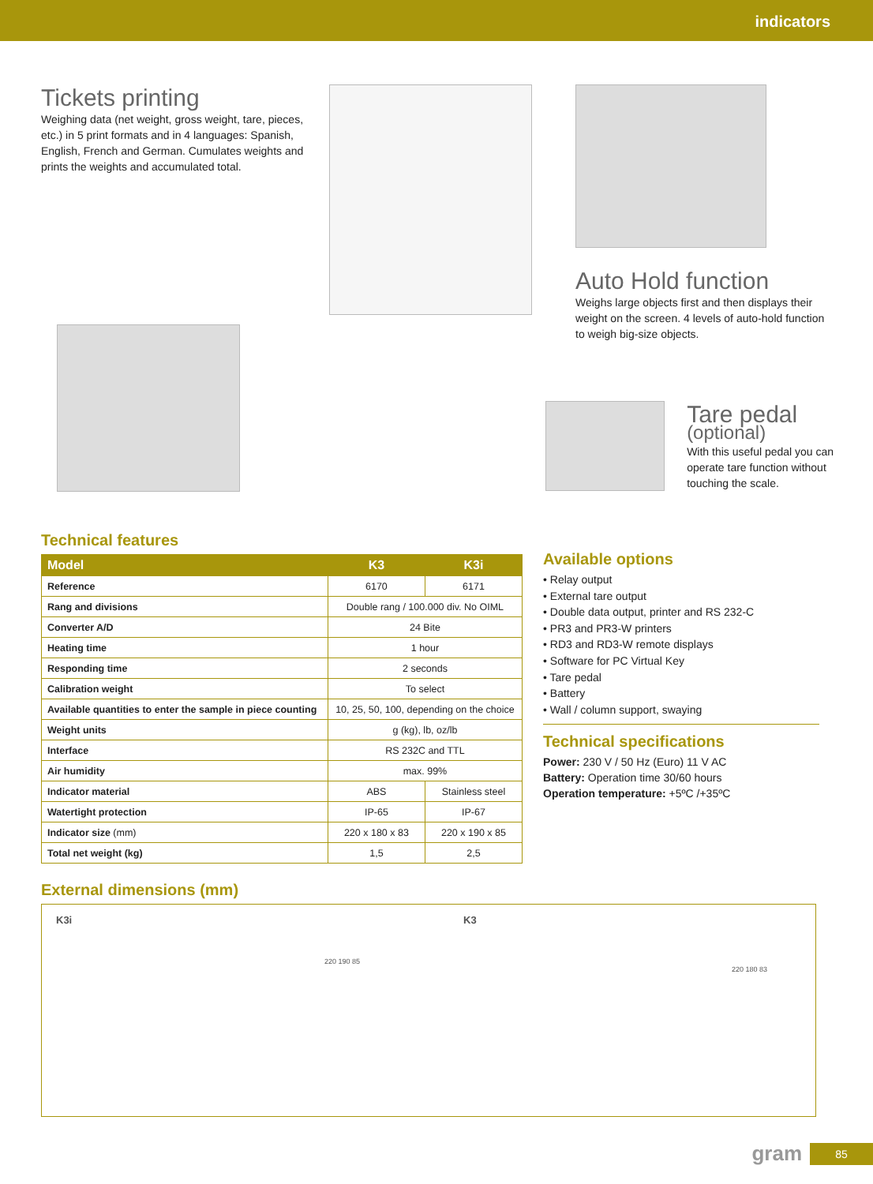indicators
Tickets printing
Weighing data (net weight, gross weight, tare, pieces, etc.) in 5 print formats and in 4 languages: Spanish, English, French and German. Cumulates weights and prints the weights and accumulated total.
Auto Hold function
Weighs large objects first and then displays their weight on the screen. 4 levels of auto-hold function to weigh big-size objects.
Tare pedal
(optional)
With this useful pedal you can operate tare function without touching the scale.
Technical features
| Model | K3 | K3i |
| --- | --- | --- |
| Reference | 6170 | 6171 |
| Rang and divisions | Double rang / 100.000 div. No OIML | |
| Converter A/D | 24 Bite | |
| Heating time | 1 hour | |
| Responding time | 2 seconds | |
| Calibration weight | To select | |
| Available quantities to enter the sample in piece counting | 10, 25, 50, 100, depending on the choice | |
| Weight units | g (kg), lb, oz/lb | |
| Interface | RS 232C and TTL | |
| Air humidity | max. 99% | |
| Indicator material | ABS | Stainless steel |
| Watertight protection | IP-65 | IP-67 |
| Indicator size (mm) | 220 x 180 x 83 | 220 x 190 x 85 |
| Total net weight (kg) | 1,5 | 2,5 |
Available options
• Relay output
• External tare output
• Double data output, printer and RS 232-C
• PR3 and PR3-W printers
• RD3 and RD3-W remote displays
• Software for PC Virtual Key
• Tare pedal
• Battery
• Wall / column support, swaying
Technical specifications
Power: 230 V / 50 Hz (Euro) 11 V AC
Battery: Operation time 30/60 hours
Operation temperature: +5ºC /+35ºC
External dimensions (mm)
K3i
220 190 85
K3
220 180 83
gram 85